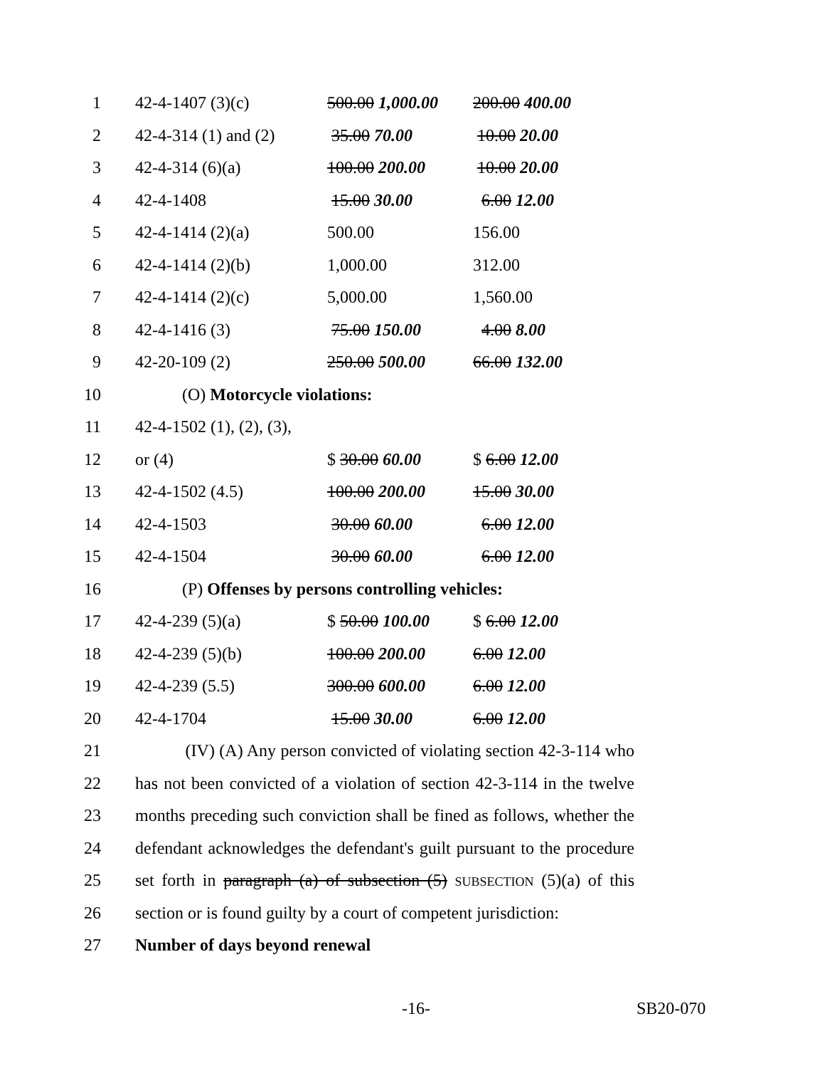1 42-4-1407 (3)(c) 500.00 1,000.00 200.00 400.00
2 42-4-314 (1) and (2) 35.00 70.00 10.00 20.00
3 42-4-314 (6)(a) 100.00 200.00 10.00 20.00
4 42-4-1408 15.00 30.00 6.00 12.00
5 42-4-1414 (2)(a) 500.00 156.00
6 42-4-1414 (2)(b) 1,000.00 312.00
7 42-4-1414 (2)(c) 5,000.00 1,560.00
8 42-4-1416 (3) 75.00 150.00 4.00 8.00
9 42-20-109 (2) 250.00 500.00 66.00 132.00
10 (O) Motorcycle violations:
11 42-4-1502 (1), (2), (3),
12 or (4) $ 30.00 60.00 $ 6.00 12.00
13 42-4-1502 (4.5) 100.00 200.00 15.00 30.00
14 42-4-1503 30.00 60.00 6.00 12.00
15 42-4-1504 30.00 60.00 6.00 12.00
16 (P) Offenses by persons controlling vehicles:
17 42-4-239 (5)(a) $ 50.00 100.00 $ 6.00 12.00
18 42-4-239 (5)(b) 100.00 200.00 6.00 12.00
19 42-4-239 (5.5) 300.00 600.00 6.00 12.00
20 42-4-1704 15.00 30.00 6.00 12.00
21 (IV) (A) Any person convicted of violating section 42-3-114 who
22 has not been convicted of a violation of section 42-3-114 in the twelve
23 months preceding such conviction shall be fined as follows, whether the
24 defendant acknowledges the defendant's guilt pursuant to the procedure
25 set forth in paragraph (a) of subsection (5) SUBSECTION (5)(a) of this
26 section or is found guilty by a court of competent jurisdiction:
27 Number of days beyond renewal
-16- SB20-070